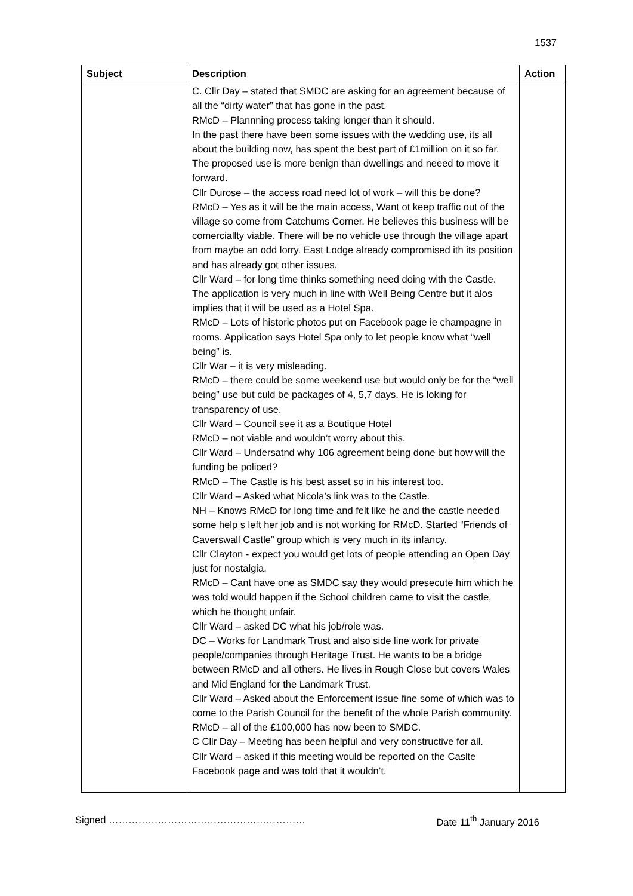1537
| Subject | Description | Action |
| --- | --- | --- |
| | C. Cllr Day – stated that SMDC are asking for an agreement because of all the “dirty water” that has gone in the past. RMcD – Plannning process taking longer than it should. In the past there have been some issues with the wedding use, its all about the building now, has spent the best part of £1million on it so far. The proposed use is more benign than dwellings and neeed to move it forward. Cllr Durose – the access road need lot of work – will this be done? RMcD – Yes as it will be the main access, Want ot keep traffic out of the village so come from Catchums Corner. He believes this business will be comerciallty viable. There will be no vehicle use through the village apart from maybe an odd lorry. East Lodge already compromised ith its position and has already got other issues. Cllr Ward – for long time thinks something need doing with the Castle. The application is very much in line with Well Being Centre but it alos implies that it will be used as a Hotel Spa. RMcD – Lots of historic photos put on Facebook page ie champagne in rooms. Application says Hotel Spa only to let people know what “well being” is. Cllr War – it is very misleading. RMcD – there could be some weekend use but would only be for the “well being” use but culd be packages of 4, 5,7 days. He is loking for transparency of use. Cllr Ward – Council see it as a Boutique Hotel RMcD – not viable and wouldn’t worry about this. Cllr Ward – Undersatnd why 106 agreement being done but how will the funding be policed? RMcD – The Castle is his best asset so in his interest too. Cllr Ward – Asked what Nicola’s link was to the Castle. NH – Knows RMcD for long time and felt like he and the castle needed some help s left her job and is not working for RMcD. Started “Friends of Caverswall Castle” group which is very much in its infancy. Cllr Clayton - expect you would get lots of people attending an Open Day just for nostalgia. RMcD – Cant have one as SMDC say they would presecute him which he was told would happen if the School children came to visit the castle, which he thought unfair. Cllr Ward – asked DC what his job/role was. DC – Works for Landmark Trust and also side line work for private people/companies through Heritage Trust. He wants to be a bridge between RMcD and all others. He lives in Rough Close but covers Wales and Mid England for the Landmark Trust. Cllr Ward – Asked about the Enforcement issue fine some of which was to come to the Parish Council for the benefit of the whole Parish community. RMcD – all of the £100,000 has now been to SMDC. C Cllr Day – Meeting has been helpful and very constructive for all. Cllr Ward – asked if this meeting would be reported on the Caslte Facebook page and was told that it wouldn’t. | |
Signed …………………………………………………… Date 11<sup>th</sup> January 2016